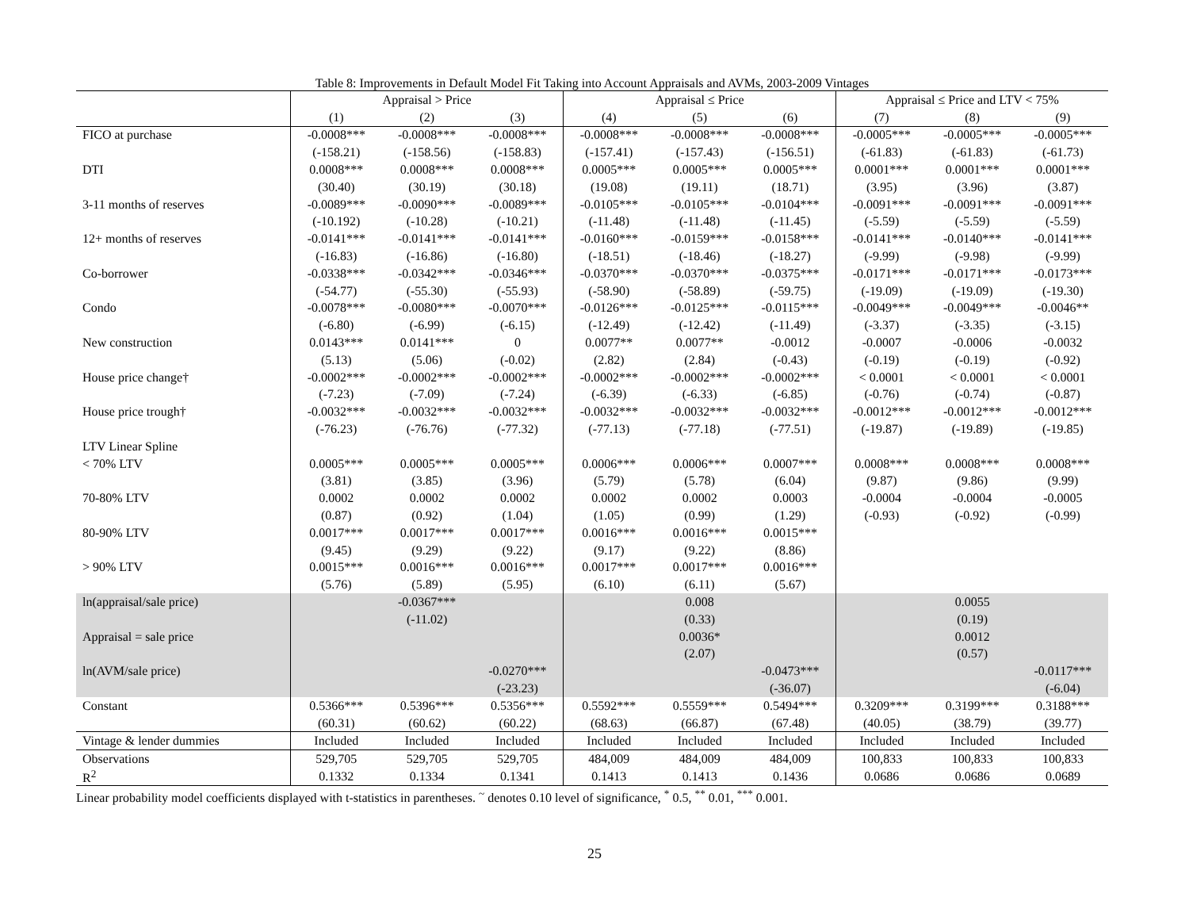Table 8: Improvements in Default Model Fit Taking into Account Appraisals and AVMs, 2003-2009 Vintages
| | Appraisal > Price | | | Appraisal ≤ Price | | | Appraisal ≤ Price and LTV < 75% | | |
| --- | --- | --- | --- | --- | --- | --- | --- | --- | --- |
| | (1) | (2) | (3) | (4) | (5) | (6) | (7) | (8) | (9) |
| FICO at purchase | -0.0008*** | -0.0008*** | -0.0008*** | -0.0008*** | -0.0008*** | -0.0008*** | -0.0005*** | -0.0005*** | -0.0005*** |
| | (-158.21) | (-158.56) | (-158.83) | (-157.41) | (-157.43) | (-156.51) | (-61.83) | (-61.83) | (-61.73) |
| DTI | 0.0008*** | 0.0008*** | 0.0008*** | 0.0005*** | 0.0005*** | 0.0005*** | 0.0001*** | 0.0001*** | 0.0001*** |
| | (30.40) | (30.19) | (30.18) | (19.08) | (19.11) | (18.71) | (3.95) | (3.96) | (3.87) |
| 3-11 months of reserves | -0.0089*** | -0.0090*** | -0.0089*** | -0.0105*** | -0.0105*** | -0.0104*** | -0.0091*** | -0.0091*** | -0.0091*** |
| | (-10.192) | (-10.28) | (-10.21) | (-11.48) | (-11.48) | (-11.45) | (-5.59) | (-5.59) | (-5.59) |
| 12+ months of reserves | -0.0141*** | -0.0141*** | -0.0141*** | -0.0160*** | -0.0159*** | -0.0158*** | -0.0141*** | -0.0140*** | -0.0141*** |
| | (-16.83) | (-16.86) | (-16.80) | (-18.51) | (-18.46) | (-18.27) | (-9.99) | (-9.98) | (-9.99) |
| Co-borrower | -0.0338*** | -0.0342*** | -0.0346*** | -0.0370*** | -0.0370*** | -0.0375*** | -0.0171*** | -0.0171*** | -0.0173*** |
| | (-54.77) | (-55.30) | (-55.93) | (-58.90) | (-58.89) | (-59.75) | (-19.09) | (-19.09) | (-19.30) |
| Condo | -0.0078*** | -0.0080*** | -0.0070*** | -0.0126*** | -0.0125*** | -0.0115*** | -0.0049*** | -0.0049*** | -0.0046** |
| | (-6.80) | (-6.99) | (-6.15) | (-12.49) | (-12.42) | (-11.49) | (-3.37) | (-3.35) | (-3.15) |
| New construction | 0.0143*** | 0.0141*** | 0 | 0.0077** | 0.0077** | -0.0012 | -0.0007 | -0.0006 | -0.0032 |
| | (5.13) | (5.06) | (-0.02) | (2.82) | (2.84) | (-0.43) | (-0.19) | (-0.19) | (-0.92) |
| House price change† | -0.0002*** | -0.0002*** | -0.0002*** | -0.0002*** | -0.0002*** | -0.0002*** | < 0.0001 | < 0.0001 | < 0.0001 |
| | (-7.23) | (-7.09) | (-7.24) | (-6.39) | (-6.33) | (-6.85) | (-0.76) | (-0.74) | (-0.87) |
| House price trough† | -0.0032*** | -0.0032*** | -0.0032*** | -0.0032*** | -0.0032*** | -0.0032*** | -0.0012*** | -0.0012*** | -0.0012*** |
| | (-76.23) | (-76.76) | (-77.32) | (-77.13) | (-77.18) | (-77.51) | (-19.87) | (-19.89) | (-19.85) |
| LTV Linear Spline | | | | | | | | | |
| < 70% LTV | 0.0005*** | 0.0005*** | 0.0005*** | 0.0006*** | 0.0006*** | 0.0007*** | 0.0008*** | 0.0008*** | 0.0008*** |
| | (3.81) | (3.85) | (3.96) | (5.79) | (5.78) | (6.04) | (9.87) | (9.86) | (9.99) |
| 70-80% LTV | 0.0002 | 0.0002 | 0.0002 | 0.0002 | 0.0002 | 0.0003 | -0.0004 | -0.0004 | -0.0005 |
| | (0.87) | (0.92) | (1.04) | (1.05) | (0.99) | (1.29) | (-0.93) | (-0.92) | (-0.99) |
| 80-90% LTV | 0.0017*** | 0.0017*** | 0.0017*** | 0.0016*** | 0.0016*** | 0.0015*** | | | |
| | (9.45) | (9.29) | (9.22) | (9.17) | (9.22) | (8.86) | | | |
| > 90% LTV | 0.0015*** | 0.0016*** | 0.0016*** | 0.0017*** | 0.0017*** | 0.0016*** | | | |
| | (5.76) | (5.89) | (5.95) | (6.10) | (6.11) | (5.67) | | | |
| ln(appraisal/sale price) | | -0.0367*** | | | 0.008 | | | 0.0055 | |
| | | (-11.02) | | | (0.33) | | | (0.19) | |
| Appraisal = sale price | | | | | 0.0036* | | | 0.0012 | |
| | | | | | (2.07) | | | (0.57) | |
| ln(AVM/sale price) | | | -0.0270*** | | | -0.0473*** | | | -0.0117*** |
| | | | (-23.23) | | | (-36.07) | | | (-6.04) |
| Constant | 0.5366*** | 0.5396*** | 0.5356*** | 0.5592*** | 0.5559*** | 0.5494*** | 0.3209*** | 0.3199*** | 0.3188*** |
| | (60.31) | (60.62) | (60.22) | (68.63) | (66.87) | (67.48) | (40.05) | (38.79) | (39.77) |
| Vintage & lender dummies | Included | Included | Included | Included | Included | Included | Included | Included | Included |
| Observations | 529,705 | 529,705 | 529,705 | 484,009 | 484,009 | 484,009 | 100,833 | 100,833 | 100,833 |
| R<sup>2</sup> | 0.1332 | 0.1334 | 0.1341 | 0.1413 | 0.1413 | 0.1436 | 0.0686 | 0.0686 | 0.0689 |
Linear probability model coefficients displayed with t-statistics in parentheses. <sup>~</sup> denotes 0.10 level of significance, <sup>*</sup> 0.5, <sup>**</sup> 0.01, <sup>***</sup> 0.001.
25